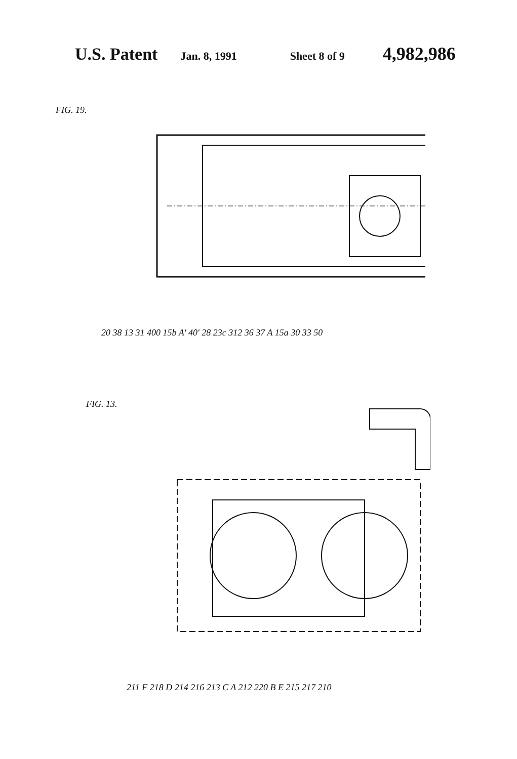U.S. Patent Jan. 8, 1991 Sheet 8 of 9 4,982,986
FIG. 19.
20 38 13 31 400 15b A' 40' 28 23c 312 36 37 A 15a 30 33 50
FIG. 13.
211 F 218 D 214 216 213 C A 212 220 B E 215 217 210